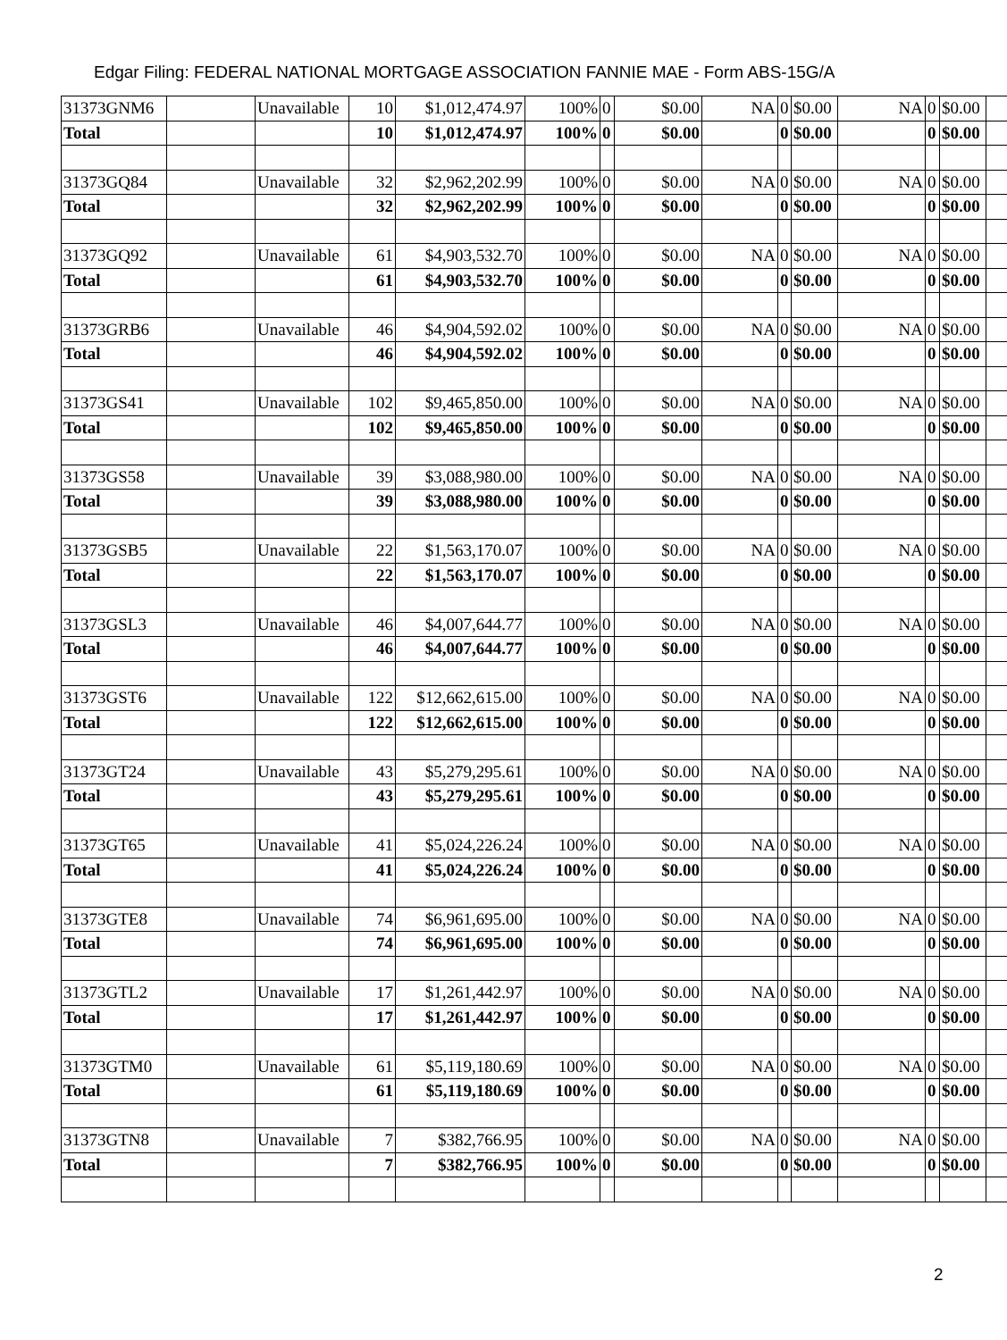Edgar Filing: FEDERAL NATIONAL MORTGAGE ASSOCIATION FANNIE MAE - Form ABS-15G/A
| 31373GNM6 | | Unavailable | 10 | $1,012,474.97 | 100% | 0 | $0.00 | NA | 0 | $0.00 | NA | 0 | $0.00 | |
| Total | | | 10 | $1,012,474.97 | 100% | 0 | $0.00 | | 0 | $0.00 | | 0 | $0.00 | |
| 31373GQ84 | | Unavailable | 32 | $2,962,202.99 | 100% | 0 | $0.00 | NA | 0 | $0.00 | NA | 0 | $0.00 | |
| Total | | | 32 | $2,962,202.99 | 100% | 0 | $0.00 | | 0 | $0.00 | | 0 | $0.00 | |
| 31373GQ92 | | Unavailable | 61 | $4,903,532.70 | 100% | 0 | $0.00 | NA | 0 | $0.00 | NA | 0 | $0.00 | |
| Total | | | 61 | $4,903,532.70 | 100% | 0 | $0.00 | | 0 | $0.00 | | 0 | $0.00 | |
| 31373GRB6 | | Unavailable | 46 | $4,904,592.02 | 100% | 0 | $0.00 | NA | 0 | $0.00 | NA | 0 | $0.00 | |
| Total | | | 46 | $4,904,592.02 | 100% | 0 | $0.00 | | 0 | $0.00 | | 0 | $0.00 | |
| 31373GS41 | | Unavailable | 102 | $9,465,850.00 | 100% | 0 | $0.00 | NA | 0 | $0.00 | NA | 0 | $0.00 | |
| Total | | | 102 | $9,465,850.00 | 100% | 0 | $0.00 | | 0 | $0.00 | | 0 | $0.00 | |
| 31373GS58 | | Unavailable | 39 | $3,088,980.00 | 100% | 0 | $0.00 | NA | 0 | $0.00 | NA | 0 | $0.00 | |
| Total | | | 39 | $3,088,980.00 | 100% | 0 | $0.00 | | 0 | $0.00 | | 0 | $0.00 | |
| 31373GSB5 | | Unavailable | 22 | $1,563,170.07 | 100% | 0 | $0.00 | NA | 0 | $0.00 | NA | 0 | $0.00 | |
| Total | | | 22 | $1,563,170.07 | 100% | 0 | $0.00 | | 0 | $0.00 | | 0 | $0.00 | |
| 31373GSL3 | | Unavailable | 46 | $4,007,644.77 | 100% | 0 | $0.00 | NA | 0 | $0.00 | NA | 0 | $0.00 | |
| Total | | | 46 | $4,007,644.77 | 100% | 0 | $0.00 | | 0 | $0.00 | | 0 | $0.00 | |
| 31373GST6 | | Unavailable | 122 | $12,662,615.00 | 100% | 0 | $0.00 | NA | 0 | $0.00 | NA | 0 | $0.00 | |
| Total | | | 122 | $12,662,615.00 | 100% | 0 | $0.00 | | 0 | $0.00 | | 0 | $0.00 | |
| 31373GT24 | | Unavailable | 43 | $5,279,295.61 | 100% | 0 | $0.00 | NA | 0 | $0.00 | NA | 0 | $0.00 | |
| Total | | | 43 | $5,279,295.61 | 100% | 0 | $0.00 | | 0 | $0.00 | | 0 | $0.00 | |
| 31373GT65 | | Unavailable | 41 | $5,024,226.24 | 100% | 0 | $0.00 | NA | 0 | $0.00 | NA | 0 | $0.00 | |
| Total | | | 41 | $5,024,226.24 | 100% | 0 | $0.00 | | 0 | $0.00 | | 0 | $0.00 | |
| 31373GTE8 | | Unavailable | 74 | $6,961,695.00 | 100% | 0 | $0.00 | NA | 0 | $0.00 | NA | 0 | $0.00 | |
| Total | | | 74 | $6,961,695.00 | 100% | 0 | $0.00 | | 0 | $0.00 | | 0 | $0.00 | |
| 31373GTL2 | | Unavailable | 17 | $1,261,442.97 | 100% | 0 | $0.00 | NA | 0 | $0.00 | NA | 0 | $0.00 | |
| Total | | | 17 | $1,261,442.97 | 100% | 0 | $0.00 | | 0 | $0.00 | | 0 | $0.00 | |
| 31373GTM0 | | Unavailable | 61 | $5,119,180.69 | 100% | 0 | $0.00 | NA | 0 | $0.00 | NA | 0 | $0.00 | |
| Total | | | 61 | $5,119,180.69 | 100% | 0 | $0.00 | | 0 | $0.00 | | 0 | $0.00 | |
| 31373GTN8 | | Unavailable | 7 | $382,766.95 | 100% | 0 | $0.00 | NA | 0 | $0.00 | NA | 0 | $0.00 | |
| Total | | | 7 | $382,766.95 | 100% | 0 | $0.00 | | 0 | $0.00 | | 0 | $0.00 | |
2